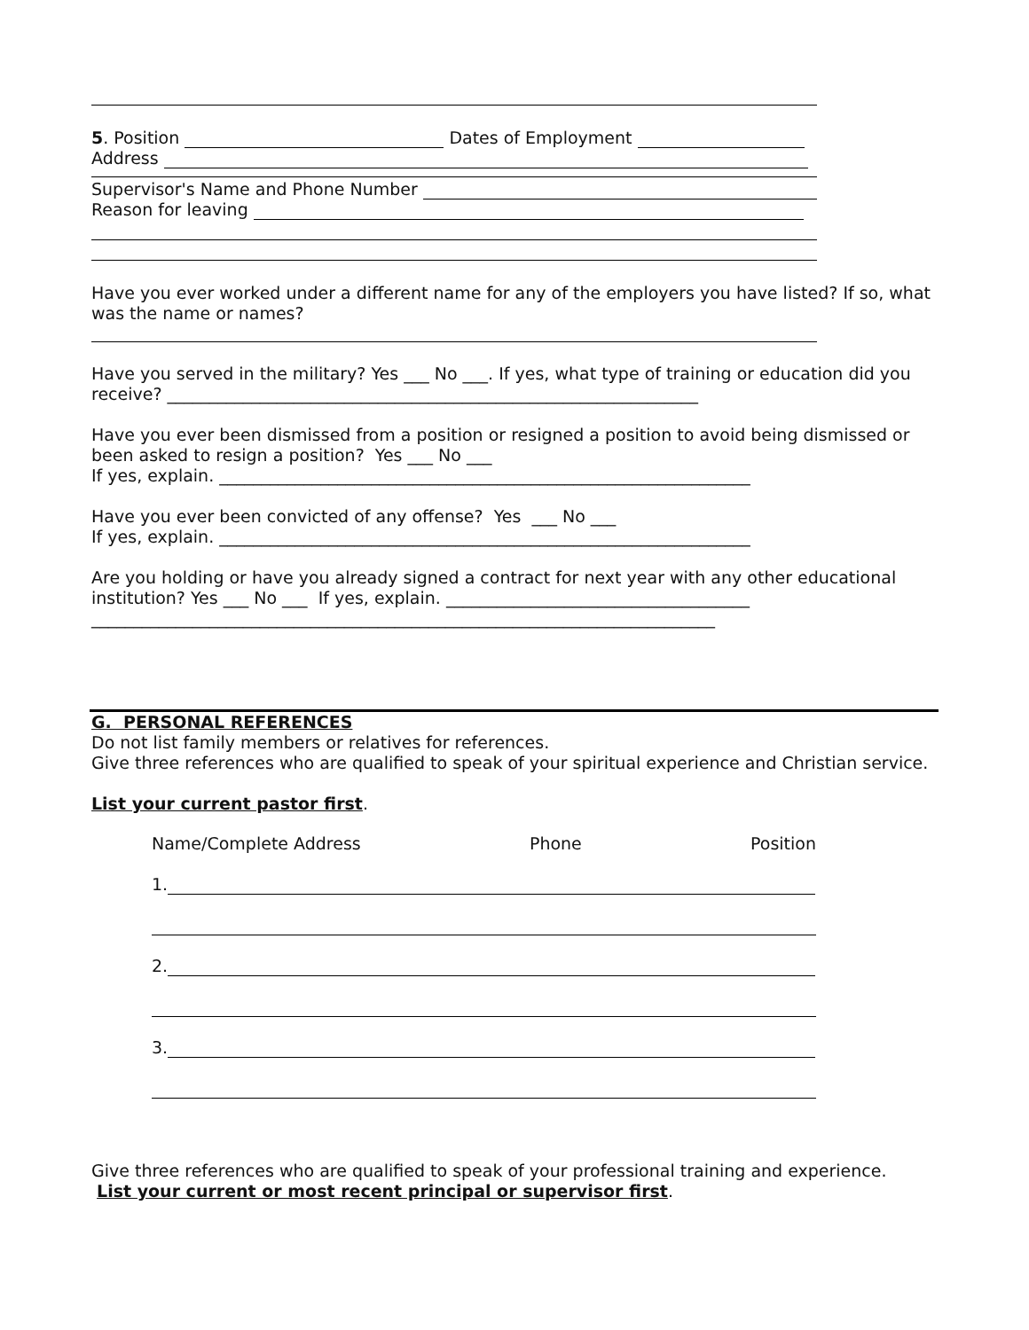5. Position Dates of Employment
Address
Supervisor's Name and Phone Number
Reason for leaving
Have you ever worked under a different name for any of the employers you have listed? If so, what was the name or names?
Have you served in the military? Yes ___ No ___. If yes, what type of training or education did you receive? _______________________________________________________________
Have you ever been dismissed from a position or resigned a position to avoid being dismissed or been asked to resign a position? Yes ___ No ___
If yes, explain. _______________________________________________________________
Have you ever been convicted of any offense? Yes ___ No ___
If yes, explain. _______________________________________________________________
Are you holding or have you already signed a contract for next year with any other educational institution? Yes ___ No ___ If yes, explain. ____________________________________
__________________________________________________________________________
G. PERSONAL REFERENCES
Do not list family members or relatives for references.
Give three references who are qualified to speak of your spiritual experience and Christian service.
List your current pastor first.
Name/Complete Address Phone Position
1.
2.
3.
Give three references who are qualified to speak of your professional training and experience.
List your current or most recent principal or supervisor first.